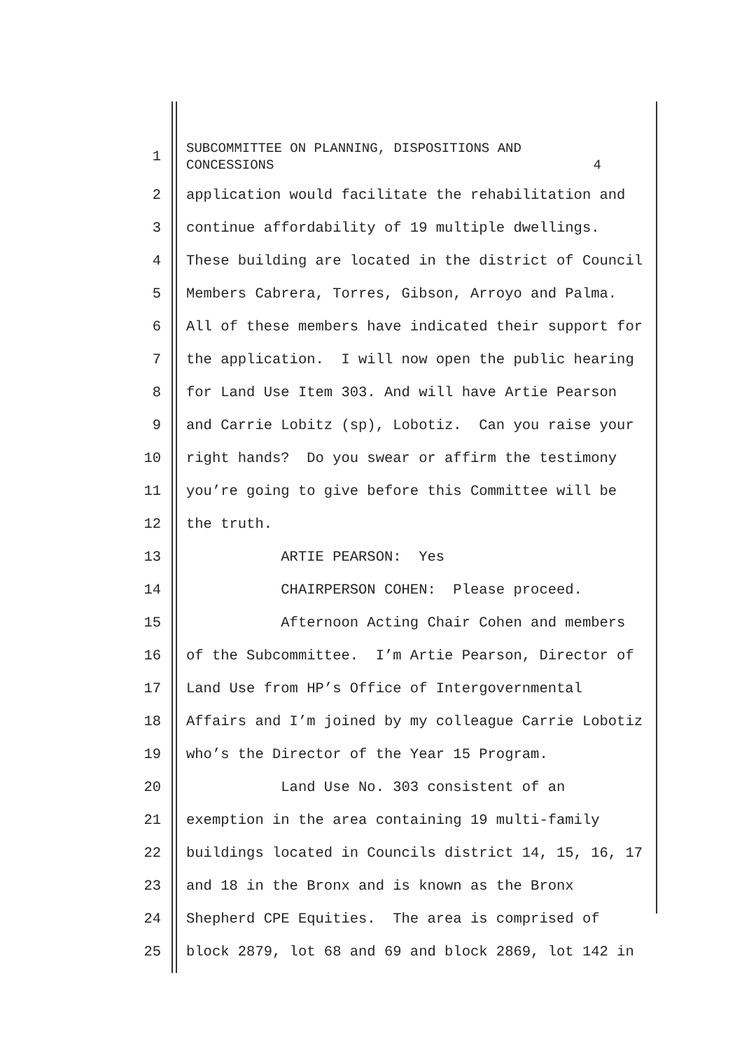1
SUBCOMMITTEE ON PLANNING, DISPOSITIONS AND CONCESSIONS 4
2
application would facilitate the rehabilitation and
3
continue affordability of 19 multiple dwellings.
4
These building are located in the district of Council
5
Members Cabrera, Torres, Gibson, Arroyo and Palma.
6
All of these members have indicated their support for
7
the application. I will now open the public hearing
8
for Land Use Item 303. And will have Artie Pearson
9
and Carrie Lobitz (sp), Lobotiz. Can you raise your
10
right hands? Do you swear or affirm the testimony
11
you’re going to give before this Committee will be
12
the truth.
13
ARTIE PEARSON: Yes
14
CHAIRPERSON COHEN: Please proceed.
15
Afternoon Acting Chair Cohen and members
16
of the Subcommittee. I’m Artie Pearson, Director of
17
Land Use from HP’s Office of Intergovernmental
18
Affairs and I’m joined by my colleague Carrie Lobotiz
19
who’s the Director of the Year 15 Program.
20
Land Use No. 303 consistent of an
21
exemption in the area containing 19 multi-family
22
buildings located in Councils district 14, 15, 16, 17
23
and 18 in the Bronx and is known as the Bronx
24
Shepherd CPE Equities. The area is comprised of
25
block 2879, lot 68 and 69 and block 2869, lot 142 in